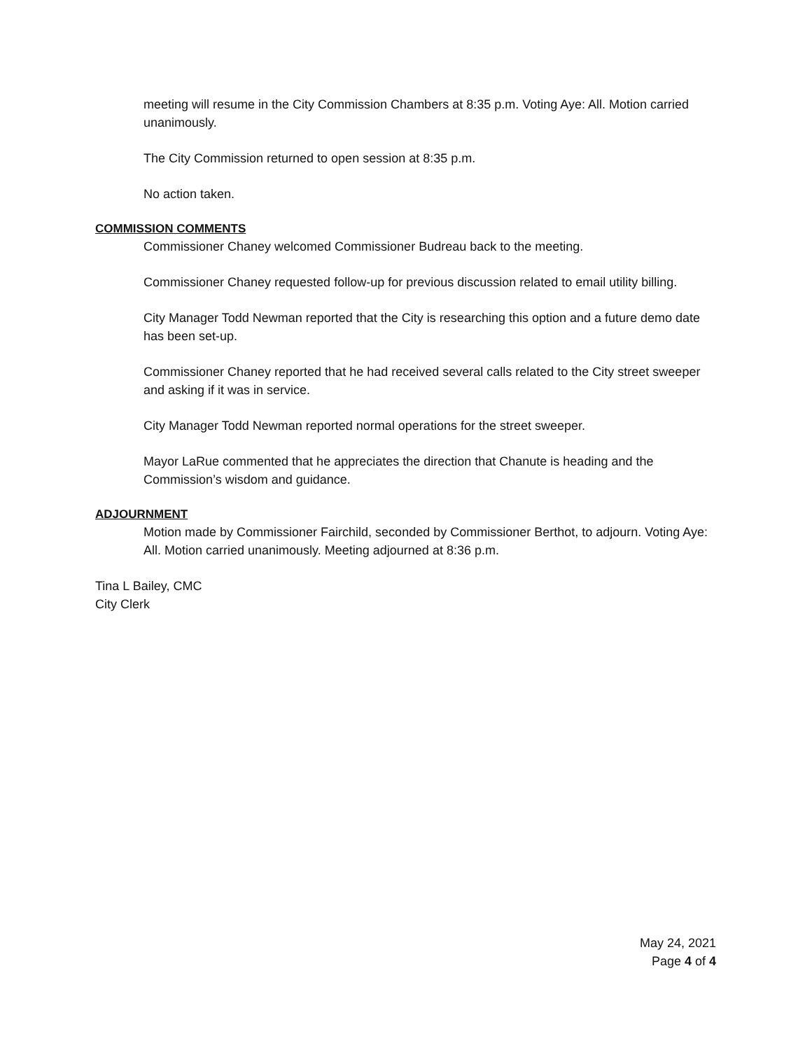meeting will resume in the City Commission Chambers at 8:35 p.m. Voting Aye: All. Motion carried unanimously.
The City Commission returned to open session at 8:35 p.m.
No action taken.
COMMISSION COMMENTS
Commissioner Chaney welcomed Commissioner Budreau back to the meeting.
Commissioner Chaney requested follow-up for previous discussion related to email utility billing.
City Manager Todd Newman reported that the City is researching this option and a future demo date has been set-up.
Commissioner Chaney reported that he had received several calls related to the City street sweeper and asking if it was in service.
City Manager Todd Newman reported normal operations for the street sweeper.
Mayor LaRue commented that he appreciates the direction that Chanute is heading and the Commission’s wisdom and guidance.
ADJOURNMENT
Motion made by Commissioner Fairchild, seconded by Commissioner Berthot, to adjourn. Voting Aye: All. Motion carried unanimously. Meeting adjourned at 8:36 p.m.
Tina L Bailey, CMC
City Clerk
May 24, 2021
Page 4 of 4